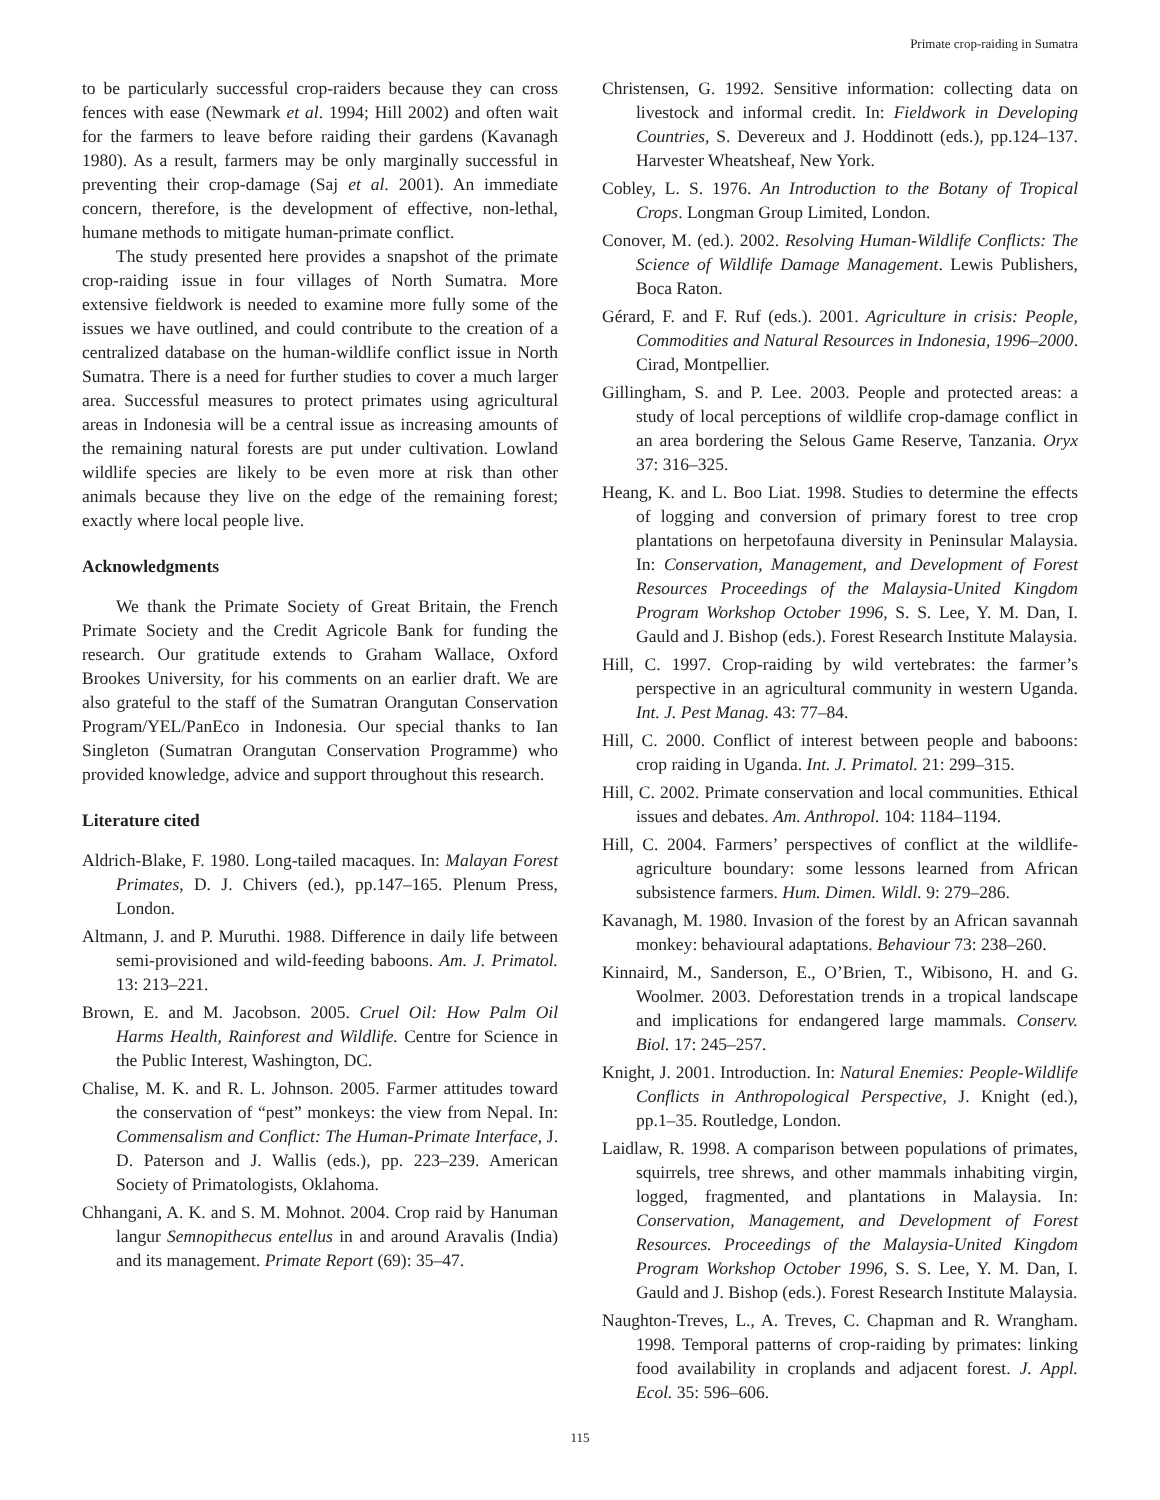Primate crop-raiding in Sumatra
to be particularly successful crop-raiders because they can cross fences with ease (Newmark et al. 1994; Hill 2002) and often wait for the farmers to leave before raiding their gardens (Kavanagh 1980). As a result, farmers may be only marginally successful in preventing their crop-damage (Saj et al. 2001). An immediate concern, therefore, is the development of effective, non-lethal, humane methods to mitigate human-primate conflict.
The study presented here provides a snapshot of the primate crop-raiding issue in four villages of North Sumatra. More extensive fieldwork is needed to examine more fully some of the issues we have outlined, and could contribute to the creation of a centralized database on the human-wildlife conflict issue in North Sumatra. There is a need for further studies to cover a much larger area. Successful measures to protect primates using agricultural areas in Indonesia will be a central issue as increasing amounts of the remaining natural forests are put under cultivation. Lowland wildlife species are likely to be even more at risk than other animals because they live on the edge of the remaining forest; exactly where local people live.
Acknowledgments
We thank the Primate Society of Great Britain, the French Primate Society and the Credit Agricole Bank for funding the research. Our gratitude extends to Graham Wallace, Oxford Brookes University, for his comments on an earlier draft. We are also grateful to the staff of the Sumatran Orangutan Conservation Program/YEL/PanEco in Indonesia. Our special thanks to Ian Singleton (Sumatran Orangutan Conservation Programme) who provided knowledge, advice and support throughout this research.
Literature cited
Aldrich-Blake, F. 1980. Long-tailed macaques. In: Malayan Forest Primates, D. J. Chivers (ed.), pp.147–165. Plenum Press, London.
Altmann, J. and P. Muruthi. 1988. Difference in daily life between semi-provisioned and wild-feeding baboons. Am. J. Primatol. 13: 213–221.
Brown, E. and M. Jacobson. 2005. Cruel Oil: How Palm Oil Harms Health, Rainforest and Wildlife. Centre for Science in the Public Interest, Washington, DC.
Chalise, M. K. and R. L. Johnson. 2005. Farmer attitudes toward the conservation of “pest” monkeys: the view from Nepal. In: Commensalism and Conflict: The Human-Primate Interface, J. D. Paterson and J. Wallis (eds.), pp. 223–239. American Society of Primatologists, Oklahoma.
Chhangani, A. K. and S. M. Mohnot. 2004. Crop raid by Hanuman langur Semnopithecus entellus in and around Aravalis (India) and its management. Primate Report (69): 35–47.
Christensen, G. 1992. Sensitive information: collecting data on livestock and informal credit. In: Fieldwork in Developing Countries, S. Devereux and J. Hoddinott (eds.), pp.124–137. Harvester Wheatsheaf, New York.
Cobley, L. S. 1976. An Introduction to the Botany of Tropical Crops. Longman Group Limited, London.
Conover, M. (ed.). 2002. Resolving Human-Wildlife Conflicts: The Science of Wildlife Damage Management. Lewis Publishers, Boca Raton.
Gérard, F. and F. Ruf (eds.). 2001. Agriculture in crisis: People, Commodities and Natural Resources in Indonesia, 1996–2000. Cirad, Montpellier.
Gillingham, S. and P. Lee. 2003. People and protected areas: a study of local perceptions of wildlife crop-damage conflict in an area bordering the Selous Game Reserve, Tanzania. Oryx 37: 316–325.
Heang, K. and L. Boo Liat. 1998. Studies to determine the effects of logging and conversion of primary forest to tree crop plantations on herpetofauna diversity in Peninsular Malaysia. In: Conservation, Management, and Development of Forest Resources Proceedings of the Malaysia-United Kingdom Program Workshop October 1996, S. S. Lee, Y. M. Dan, I. Gauld and J. Bishop (eds.). Forest Research Institute Malaysia.
Hill, C. 1997. Crop-raiding by wild vertebrates: the farmer’s perspective in an agricultural community in western Uganda. Int. J. Pest Manag. 43: 77–84.
Hill, C. 2000. Conflict of interest between people and baboons: crop raiding in Uganda. Int. J. Primatol. 21: 299–315.
Hill, C. 2002. Primate conservation and local communities. Ethical issues and debates. Am. Anthropol. 104: 1184–1194.
Hill, C. 2004. Farmers’ perspectives of conflict at the wildlife-agriculture boundary: some lessons learned from African subsistence farmers. Hum. Dimen. Wildl. 9: 279–286.
Kavanagh, M. 1980. Invasion of the forest by an African savannah monkey: behavioural adaptations. Behaviour 73: 238–260.
Kinnaird, M., Sanderson, E., O’Brien, T., Wibisono, H. and G. Woolmer. 2003. Deforestation trends in a tropical landscape and implications for endangered large mammals. Conserv. Biol. 17: 245–257.
Knight, J. 2001. Introduction. In: Natural Enemies: People-Wildlife Conflicts in Anthropological Perspective, J. Knight (ed.), pp.1–35. Routledge, London.
Laidlaw, R. 1998. A comparison between populations of primates, squirrels, tree shrews, and other mammals inhabiting virgin, logged, fragmented, and plantations in Malaysia. In: Conservation, Management, and Development of Forest Resources. Proceedings of the Malaysia-United Kingdom Program Workshop October 1996, S. S. Lee, Y. M. Dan, I. Gauld and J. Bishop (eds.). Forest Research Institute Malaysia.
Naughton-Treves, L., A. Treves, C. Chapman and R. Wrangham. 1998. Temporal patterns of crop-raiding by primates: linking food availability in croplands and adjacent forest. J. Appl. Ecol. 35: 596–606.
115